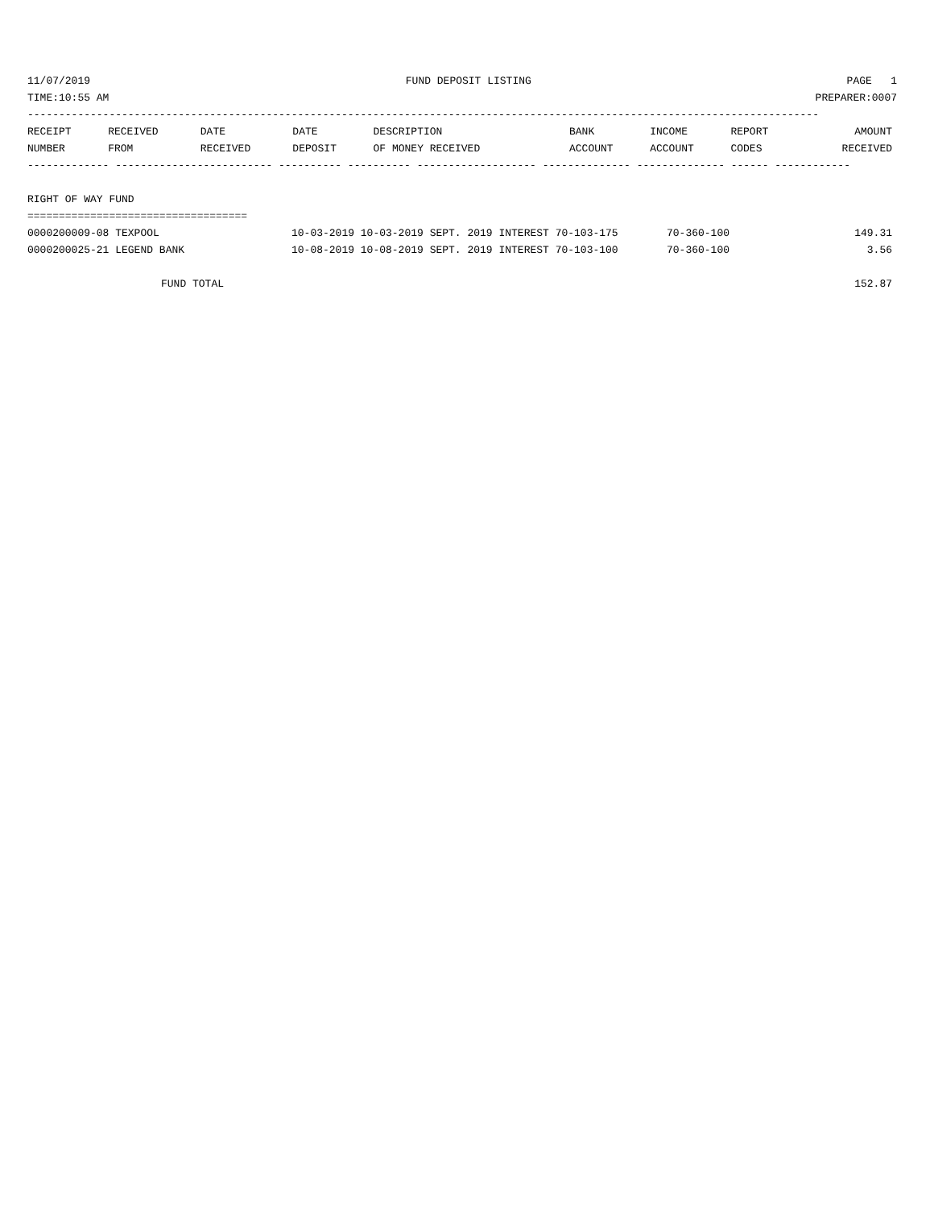11/07/2019 FUND DEPOSIT LISTING PAGE 1
TIME:10:55 AM PREPARER:0007
------------------------------------------------------------------------------------------------------------------------------
| RECEIPT | RECEIVED | DATE | DATE | DESCRIPTION | BANK | INCOME | REPORT | AMOUNT |
| --- | --- | --- | --- | --- | --- | --- | --- | --- |
| NUMBER | FROM | RECEIVED | DEPOSIT | OF MONEY RECEIVED | ACCOUNT | ACCOUNT | CODES | RECEIVED |
------------- ------------------------- ---------- ---------- ------------------- -------------- -------------- ------ ------------
 
RIGHT OF WAY FUND
===================================
| 0000200009-08 TEXPOOL | 10-03-2019 10-03-2019 SEPT. 2019 INTEREST 70-103-175 | 70-360-100 | 149.31 |
| 0000200025-21 LEGEND BANK | 10-08-2019 10-08-2019 SEPT. 2019 INTEREST 70-103-100 | 70-360-100 | 3.56 |
| FUND TOTAL | | | 152.87 |